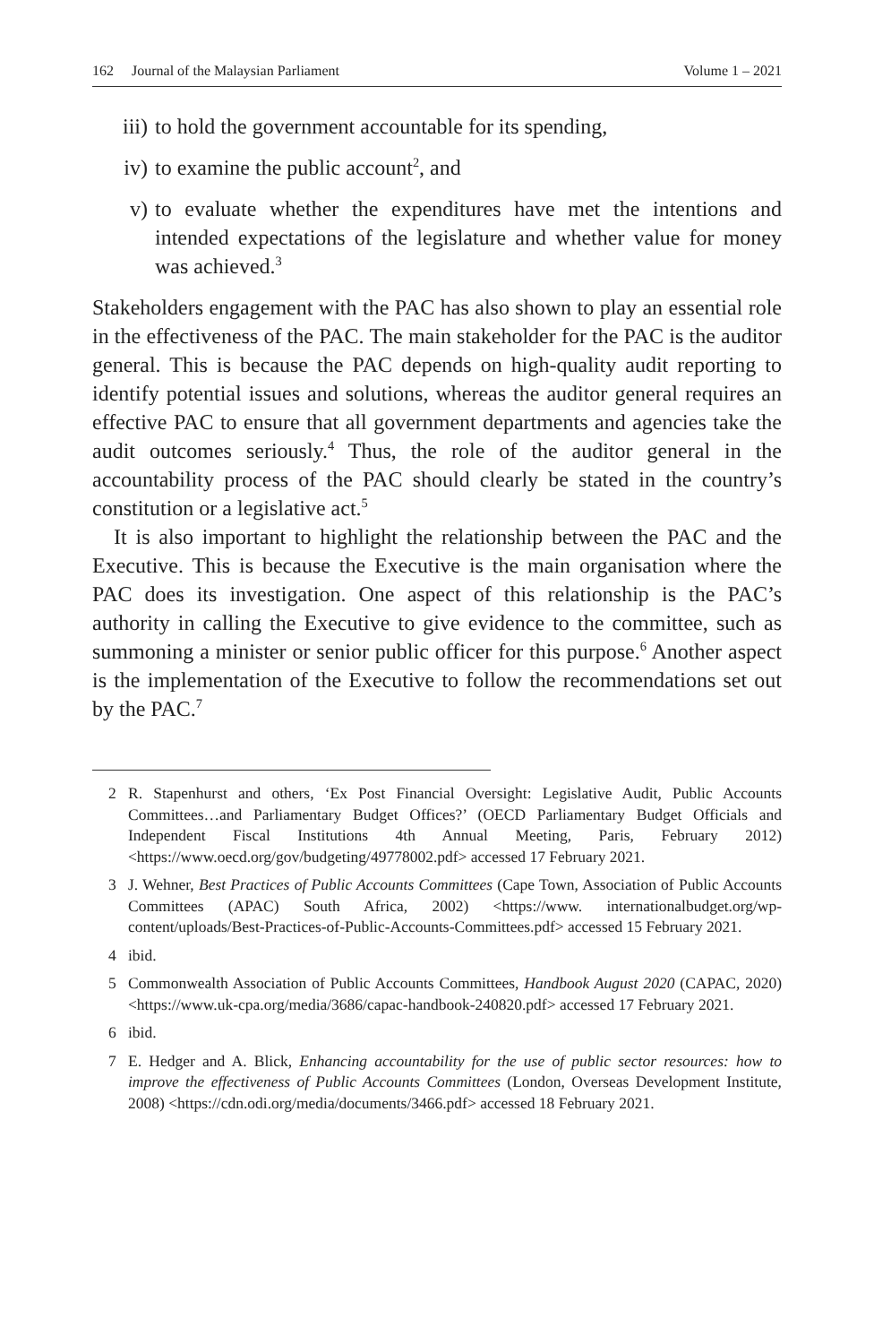162 Journal of the Malaysian Parliament Volume 1 – 2021
iii) to hold the government accountable for its spending,
iv) to examine the public account<sup>2</sup>, and
v) to evaluate whether the expenditures have met the intentions and intended expectations of the legislature and whether value for money was achieved.<sup>3</sup>
Stakeholders engagement with the PAC has also shown to play an essential role in the effectiveness of the PAC. The main stakeholder for the PAC is the auditor general. This is because the PAC depends on high-quality audit reporting to identify potential issues and solutions, whereas the auditor general requires an effective PAC to ensure that all government departments and agencies take the audit outcomes seriously.<sup>4</sup> Thus, the role of the auditor general in the accountability process of the PAC should clearly be stated in the country’s constitution or a legislative act.<sup>5</sup>
It is also important to highlight the relationship between the PAC and the Executive. This is because the Executive is the main organisation where the PAC does its investigation. One aspect of this relationship is the PAC’s authority in calling the Executive to give evidence to the committee, such as summoning a minister or senior public officer for this purpose.<sup>6</sup> Another aspect is the implementation of the Executive to follow the recommendations set out by the PAC.<sup>7</sup>
2 R. Stapenhurst and others, ‘Ex Post Financial Oversight: Legislative Audit, Public Accounts Committees…and Parliamentary Budget Offices?’ (OECD Parliamentary Budget Officials and Independent Fiscal Institutions 4th Annual Meeting, Paris, February 2012) <https://www.oecd.org/gov/budgeting/49778002.pdf> accessed 17 February 2021.
3 J. Wehner, Best Practices of Public Accounts Committees (Cape Town, Association of Public Accounts Committees (APAC) South Africa, 2002) <https://www. internationalbudget.org/wp-content/uploads/Best-Practices-of-Public-Accounts-Committees.pdf> accessed 15 February 2021.
4 ibid.
5 Commonwealth Association of Public Accounts Committees, Handbook August 2020 (CAPAC, 2020) <https://www.uk-cpa.org/media/3686/capac-handbook-240820.pdf> accessed 17 February 2021.
6 ibid.
7 E. Hedger and A. Blick, Enhancing accountability for the use of public sector resources: how to improve the effectiveness of Public Accounts Committees (London, Overseas Development Institute, 2008) <https://cdn.odi.org/media/documents/3466.pdf> accessed 18 February 2021.